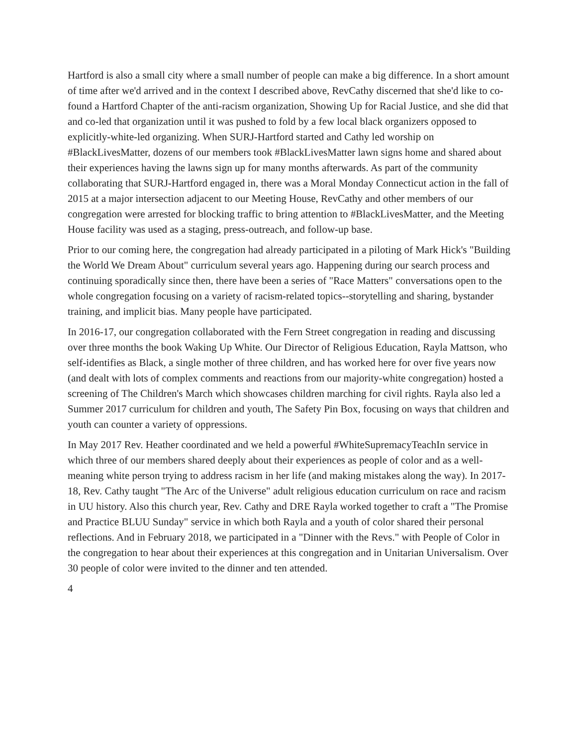Hartford is also a small city where a small number of people can make a big difference. In a short amount of time after we'd arrived and in the context I described above, RevCathy discerned that she'd like to co-found a Hartford Chapter of the anti-racism organization, Showing Up for Racial Justice, and she did that and co-led that organization until it was pushed to fold by a few local black organizers opposed to explicitly-white-led organizing. When SURJ-Hartford started and Cathy led worship on #BlackLivesMatter, dozens of our members took #BlackLivesMatter lawn signs home and shared about their experiences having the lawns sign up for many months afterwards. As part of the community collaborating that SURJ-Hartford engaged in, there was a Moral Monday Connecticut action in the fall of 2015 at a major intersection adjacent to our Meeting House, RevCathy and other members of our congregation were arrested for blocking traffic to bring attention to #BlackLivesMatter, and the Meeting House facility was used as a staging, press-outreach, and follow-up base.
Prior to our coming here, the congregation had already participated in a piloting of Mark Hick's "Building the World We Dream About" curriculum several years ago. Happening during our search process and continuing sporadically since then, there have been a series of "Race Matters" conversations open to the whole congregation focusing on a variety of racism-related topics--storytelling and sharing, bystander training, and implicit bias. Many people have participated.
In 2016-17, our congregation collaborated with the Fern Street congregation in reading and discussing over three months the book Waking Up White. Our Director of Religious Education, Rayla Mattson, who self-identifies as Black, a single mother of three children, and has worked here for over five years now (and dealt with lots of complex comments and reactions from our majority-white congregation) hosted a screening of The Children's March which showcases children marching for civil rights. Rayla also led a Summer 2017 curriculum for children and youth, The Safety Pin Box, focusing on ways that children and youth can counter a variety of oppressions.
In May 2017 Rev. Heather coordinated and we held a powerful #WhiteSupremacyTeachIn service in which three of our members shared deeply about their experiences as people of color and as a well-meaning white person trying to address racism in her life (and making mistakes along the way). In 2017-18, Rev. Cathy taught "The Arc of the Universe" adult religious education curriculum on race and racism in UU history. Also this church year, Rev. Cathy and DRE Rayla worked together to craft a "The Promise and Practice BLUU Sunday" service in which both Rayla and a youth of color shared their personal reflections. And in February 2018, we participated in a "Dinner with the Revs." with People of Color in the congregation to hear about their experiences at this congregation and in Unitarian Universalism. Over 30 people of color were invited to the dinner and ten attended.
4